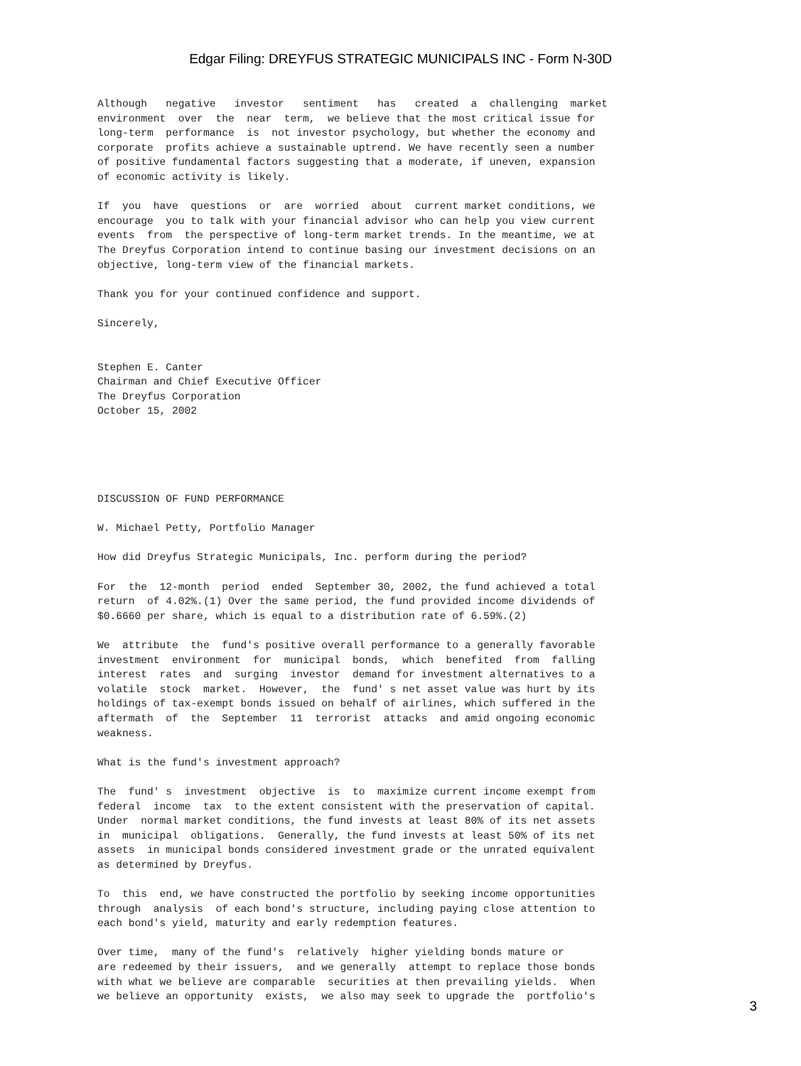Edgar Filing: DREYFUS STRATEGIC MUNICIPALS INC - Form N-30D
Although   negative   investor   sentiment   has   created  a  challenging  market
environment  over  the  near  term,  we believe that the most critical issue for
long-term  performance  is  not investor psychology, but whether the economy and
corporate  profits achieve a sustainable uptrend. We have recently seen a number
of positive fundamental factors suggesting that a moderate, if uneven, expansion
of economic activity is likely.

If  you  have  questions  or  are  worried  about  current market conditions, we
encourage  you to talk with your financial advisor who can help you view current
events  from  the perspective of long-term market trends. In the meantime, we at
The Dreyfus Corporation intend to continue basing our investment decisions on an
objective, long-term view of the financial markets.

Thank you for your continued confidence and support.

Sincerely,


Stephen E. Canter
Chairman and Chief Executive Officer
The Dreyfus Corporation
October 15, 2002





DISCUSSION OF FUND PERFORMANCE

W. Michael Petty, Portfolio Manager

How did Dreyfus Strategic Municipals, Inc. perform during the period?

For  the  12-month  period  ended  September 30, 2002, the fund achieved a total
return  of 4.02%.(1) Over the same period, the fund provided income dividends of
$0.6660 per share, which is equal to a distribution rate of 6.59%.(2)

We  attribute  the  fund's positive overall performance to a generally favorable
investment  environment  for  municipal  bonds,  which  benefited  from  falling
interest  rates  and  surging  investor  demand for investment alternatives to a
volatile  stock  market.  However,  the  fund' s net asset value was hurt by its
holdings of tax-exempt bonds issued on behalf of airlines, which suffered in the
aftermath  of  the  September  11  terrorist  attacks  and amid ongoing economic
weakness.

What is the fund's investment approach?

The  fund' s  investment  objective  is  to  maximize current income exempt from
federal  income  tax  to the extent consistent with the preservation of capital.
Under  normal market conditions, the fund invests at least 80% of its net assets
in  municipal  obligations.  Generally, the fund invests at least 50% of its net
assets  in municipal bonds considered investment grade or the unrated equivalent
as determined by Dreyfus.

To  this  end, we have constructed the portfolio by seeking income opportunities
through  analysis  of each bond's structure, including paying close attention to
each bond's yield, maturity and early redemption features.

Over time,  many of the fund's  relatively  higher yielding bonds mature or
are redeemed by their issuers,  and we generally  attempt to replace those bonds
with what we believe are comparable  securities at then prevailing yields.  When
we believe an opportunity  exists,  we also may seek to upgrade the  portfolio's
3